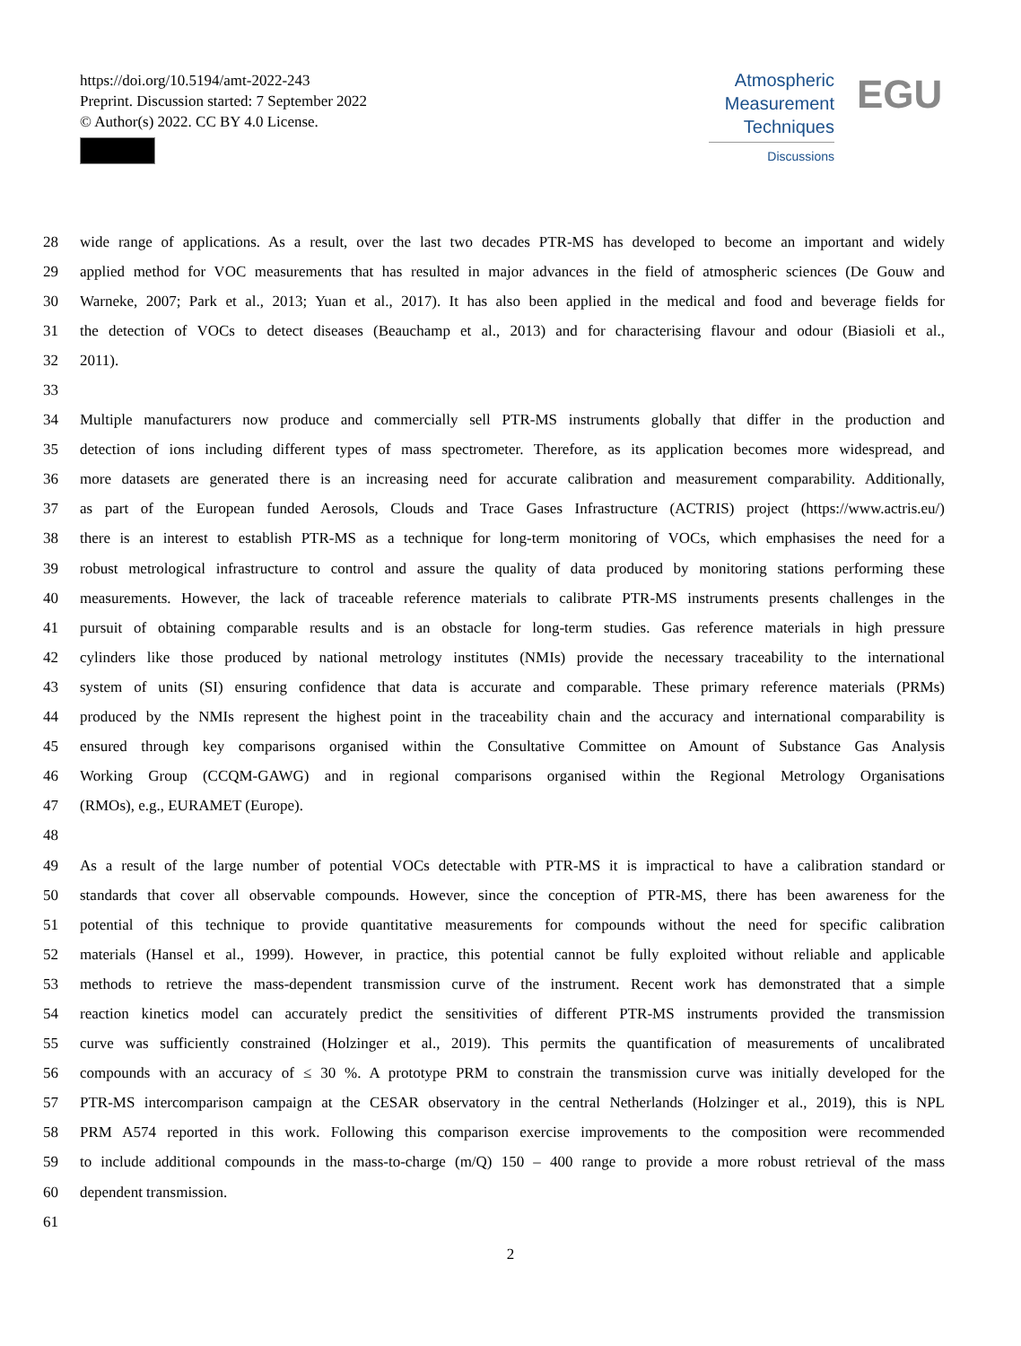https://doi.org/10.5194/amt-2022-243
Preprint. Discussion started: 7 September 2022
© Author(s) 2022. CC BY 4.0 License.
Atmospheric
Measurement
Techniques
Discussions
EGU
28 wide range of applications. As a result, over the last two decades PTR-MS has developed to become an important and widely
29 applied method for VOC measurements that has resulted in major advances in the field of atmospheric sciences (De Gouw and
30 Warneke, 2007; Park et al., 2013; Yuan et al., 2017). It has also been applied in the medical and food and beverage fields for
31 the detection of VOCs to detect diseases (Beauchamp et al., 2013) and for characterising flavour and odour (Biasioli et al.,
32 2011).
33
34 Multiple manufacturers now produce and commercially sell PTR-MS instruments globally that differ in the production and
35 detection of ions including different types of mass spectrometer. Therefore, as its application becomes more widespread, and
36 more datasets are generated there is an increasing need for accurate calibration and measurement comparability. Additionally,
37 as part of the European funded Aerosols, Clouds and Trace Gases Infrastructure (ACTRIS) project (https://www.actris.eu/)
38 there is an interest to establish PTR-MS as a technique for long-term monitoring of VOCs, which emphasises the need for a
39 robust metrological infrastructure to control and assure the quality of data produced by monitoring stations performing these
40 measurements. However, the lack of traceable reference materials to calibrate PTR-MS instruments presents challenges in the
41 pursuit of obtaining comparable results and is an obstacle for long-term studies. Gas reference materials in high pressure
42 cylinders like those produced by national metrology institutes (NMIs) provide the necessary traceability to the international
43 system of units (SI) ensuring confidence that data is accurate and comparable. These primary reference materials (PRMs)
44 produced by the NMIs represent the highest point in the traceability chain and the accuracy and international comparability is
45 ensured through key comparisons organised within the Consultative Committee on Amount of Substance Gas Analysis
46 Working Group (CCQM-GAWG) and in regional comparisons organised within the Regional Metrology Organisations
47 (RMOs), e.g., EURAMET (Europe).
48
49 As a result of the large number of potential VOCs detectable with PTR-MS it is impractical to have a calibration standard or
50 standards that cover all observable compounds. However, since the conception of PTR-MS, there has been awareness for the
51 potential of this technique to provide quantitative measurements for compounds without the need for specific calibration
52 materials (Hansel et al., 1999). However, in practice, this potential cannot be fully exploited without reliable and applicable
53 methods to retrieve the mass-dependent transmission curve of the instrument. Recent work has demonstrated that a simple
54 reaction kinetics model can accurately predict the sensitivities of different PTR-MS instruments provided the transmission
55 curve was sufficiently constrained (Holzinger et al., 2019). This permits the quantification of measurements of uncalibrated
56 compounds with an accuracy of ≤ 30 %. A prototype PRM to constrain the transmission curve was initially developed for the
57 PTR-MS intercomparison campaign at the CESAR observatory in the central Netherlands (Holzinger et al., 2019), this is NPL
58 PRM A574 reported in this work. Following this comparison exercise improvements to the composition were recommended
59 to include additional compounds in the mass-to-charge (m/Q) 150 – 400 range to provide a more robust retrieval of the mass
60 dependent transmission.
61
2